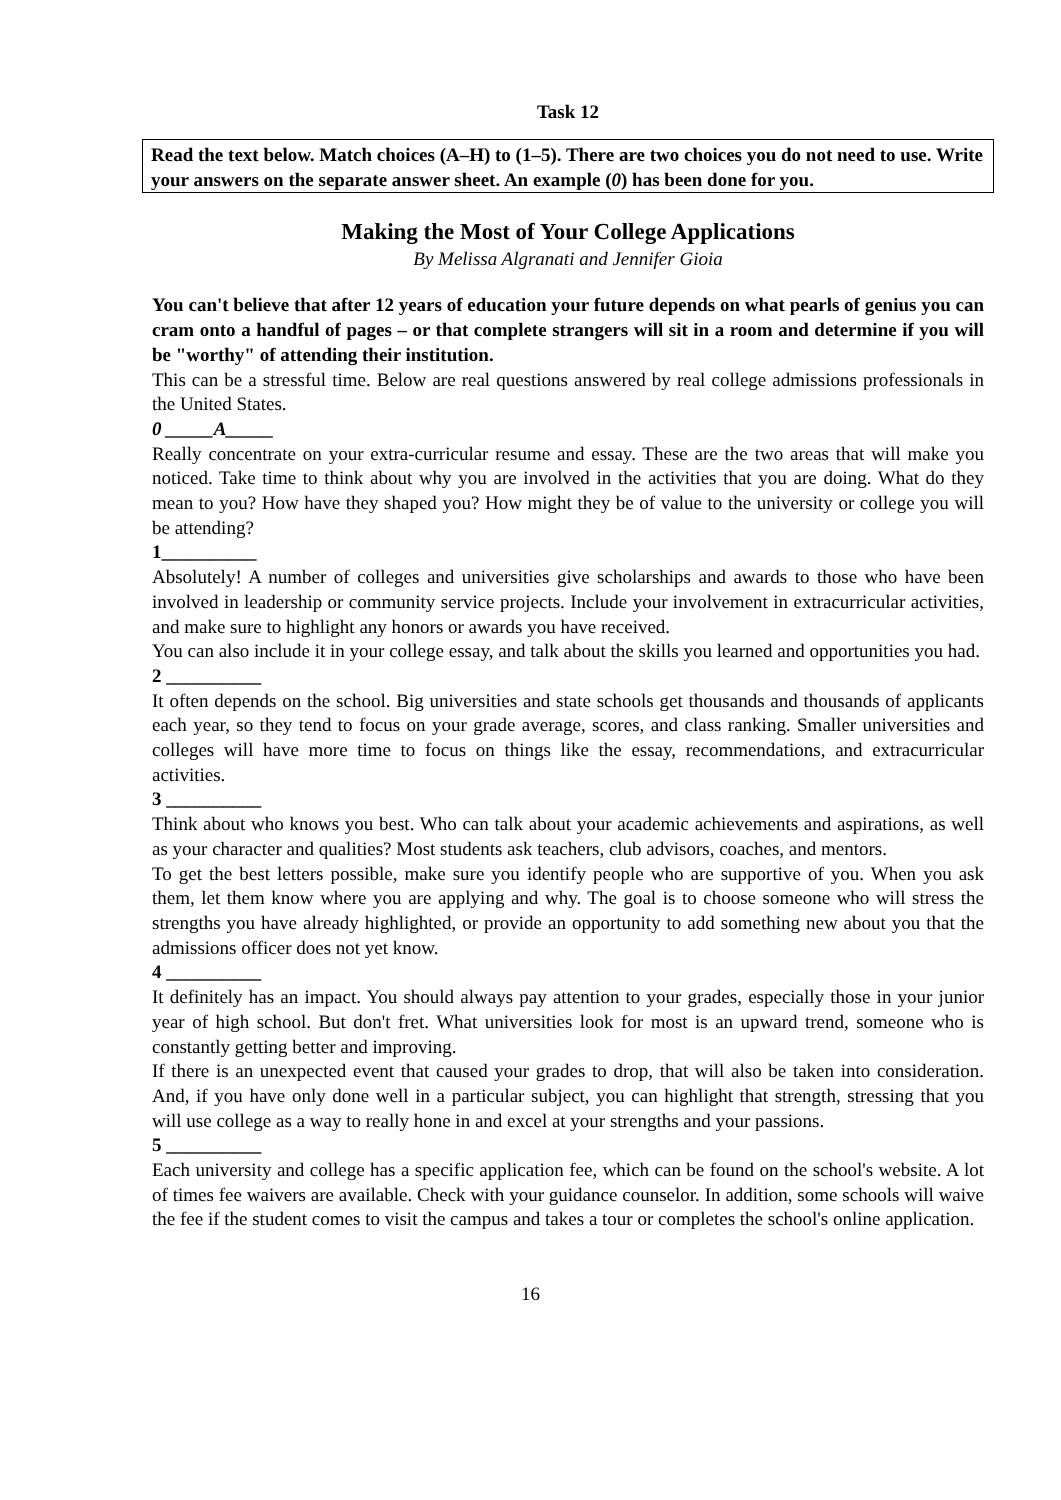Task 12
Read the text below. Match choices (A–H) to (1–5). There are two choices you do not need to use. Write your answers on the separate answer sheet. An example (0) has been done for you.
Making the Most of Your College Applications
By Melissa Algranati and Jennifer Gioia
You can't believe that after 12 years of education your future depends on what pearls of genius you can cram onto a handful of pages – or that complete strangers will sit in a room and determine if you will be "worthy" of attending their institution.
This can be a stressful time. Below are real questions answered by real college admissions professionals in the United States.
0 _____A_____
Really concentrate on your extra-curricular resume and essay. These are the two areas that will make you noticed. Take time to think about why you are involved in the activities that you are doing. What do they mean to you? How have they shaped you? How might they be of value to the university or college you will be attending?
1__________
Absolutely! A number of colleges and universities give scholarships and awards to those who have been involved in leadership or community service projects. Include your involvement in extracurricular activities, and make sure to highlight any honors or awards you have received.
You can also include it in your college essay, and talk about the skills you learned and opportunities you had.
2 __________
It often depends on the school. Big universities and state schools get thousands and thousands of applicants each year, so they tend to focus on your grade average, scores, and class ranking. Smaller universities and colleges will have more time to focus on things like the essay, recommendations, and extracurricular activities.
3 __________
Think about who knows you best. Who can talk about your academic achievements and aspirations, as well as your character and qualities? Most students ask teachers, club advisors, coaches, and mentors.
To get the best letters possible, make sure you identify people who are supportive of you. When you ask them, let them know where you are applying and why. The goal is to choose someone who will stress the strengths you have already highlighted, or provide an opportunity to add something new about you that the admissions officer does not yet know.
4 __________
It definitely has an impact. You should always pay attention to your grades, especially those in your junior year of high school. But don't fret. What universities look for most is an upward trend, someone who is constantly getting better and improving.
If there is an unexpected event that caused your grades to drop, that will also be taken into consideration. And, if you have only done well in a particular subject, you can highlight that strength, stressing that you will use college as a way to really hone in and excel at your strengths and your passions.
5 __________
Each university and college has a specific application fee, which can be found on the school's website. A lot of times fee waivers are available. Check with your guidance counselor. In addition, some schools will waive the fee if the student comes to visit the campus and takes a tour or completes the school's online application.
16